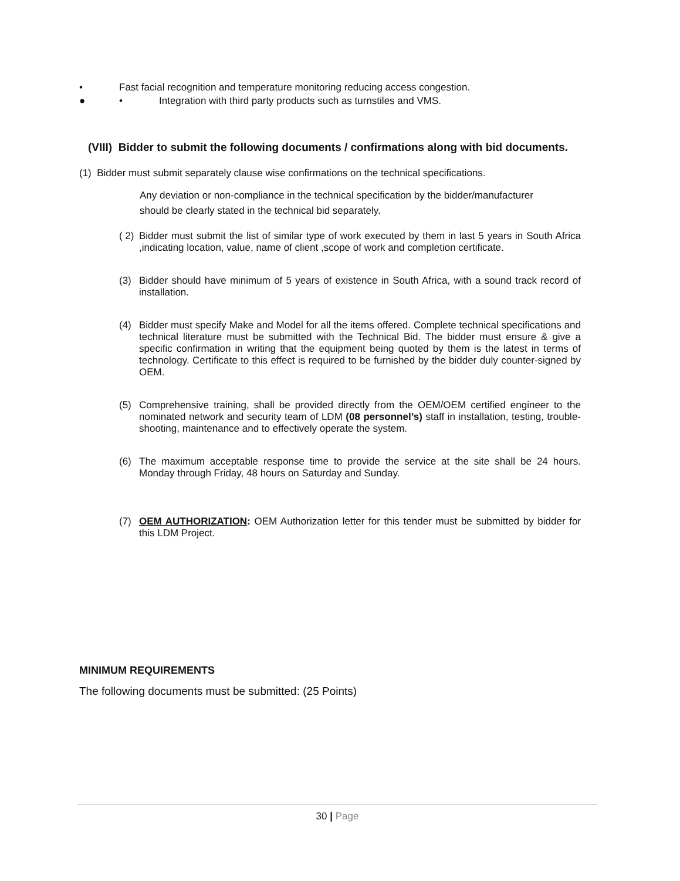• Fast facial recognition and temperature monitoring reducing access congestion.
● • Integration with third party products such as turnstiles and VMS.
(VIII) Bidder to submit the following documents / confirmations along with bid documents.
(1) Bidder must submit separately clause wise confirmations on the technical specifications.
Any deviation or non-compliance in the technical specification by the bidder/manufacturer should be clearly stated in the technical bid separately.
( 2) Bidder must submit the list of similar type of work executed by them in last 5 years in South Africa ,indicating location, value, name of client ,scope of work and completion certificate.
(3) Bidder should have minimum of 5 years of existence in South Africa, with a sound track record of installation.
(4) Bidder must specify Make and Model for all the items offered. Complete technical specifications and technical literature must be submitted with the Technical Bid. The bidder must ensure & give a specific confirmation in writing that the equipment being quoted by them is the latest in terms of technology. Certificate to this effect is required to be furnished by the bidder duly counter-signed by OEM.
(5) Comprehensive training, shall be provided directly from the OEM/OEM certified engineer to the nominated network and security team of LDM (08 personnel’s) staff in installation, testing, trouble-shooting, maintenance and to effectively operate the system.
(6) The maximum acceptable response time to provide the service at the site shall be 24 hours. Monday through Friday, 48 hours on Saturday and Sunday.
(7) OEM AUTHORIZATION: OEM Authorization letter for this tender must be submitted by bidder for this LDM Project.
MINIMUM REQUIREMENTS
The following documents must be submitted: (25 Points)
30 | Page